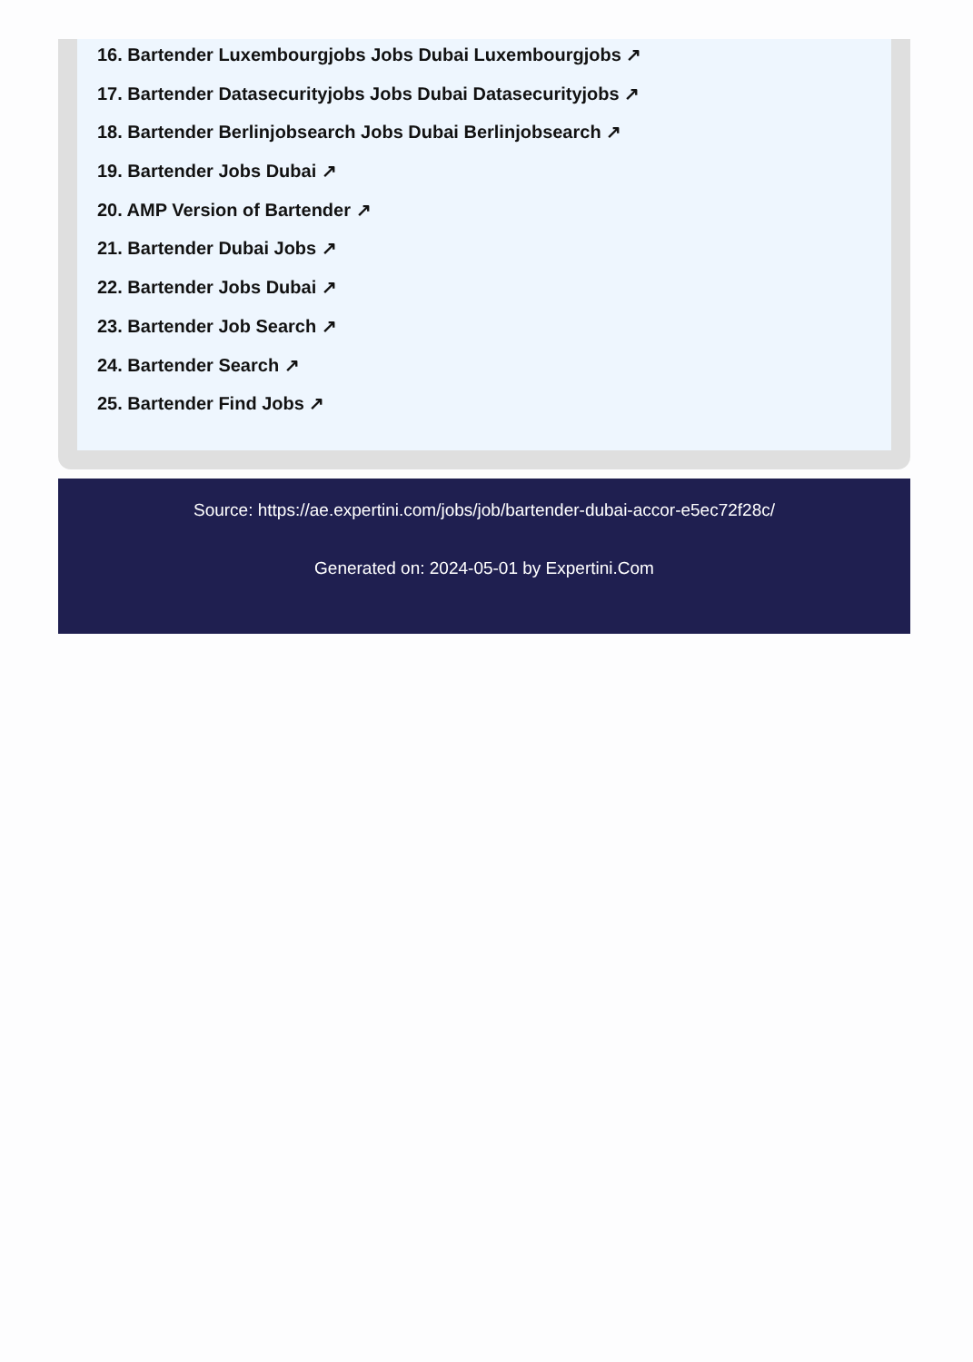16. Bartender Luxembourgjobs Jobs Dubai Luxembourgjobs ↗
17. Bartender Datasecurityjobs Jobs Dubai Datasecurityjobs ↗
18. Bartender Berlinjobsearch Jobs Dubai Berlinjobsearch ↗
19. Bartender Jobs Dubai ↗
20. AMP Version of Bartender ↗
21. Bartender Dubai Jobs ↗
22. Bartender Jobs Dubai ↗
23. Bartender Job Search ↗
24. Bartender Search ↗
25. Bartender Find Jobs ↗
Source: https://ae.expertini.com/jobs/job/bartender-dubai-accor-e5ec72f28c/
Generated on: 2024-05-01 by Expertini.Com